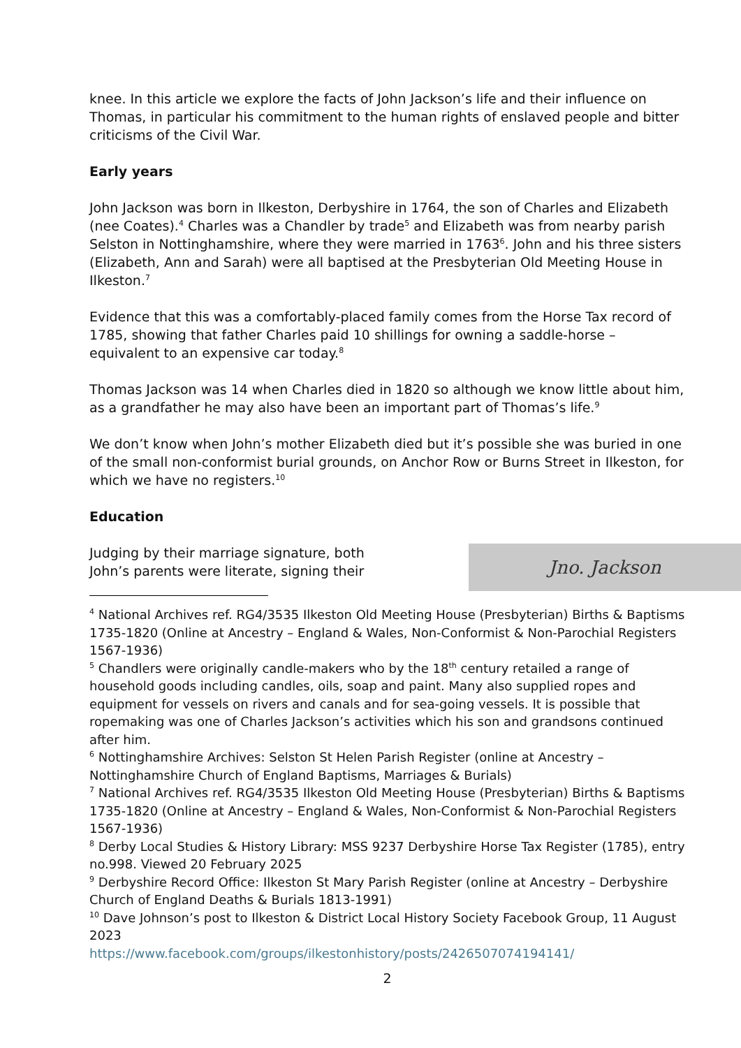knee. In this article we explore the facts of John Jackson’s life and their influence on Thomas, in particular his commitment to the human rights of enslaved people and bitter criticisms of the Civil War.
Early years
John Jackson was born in Ilkeston, Derbyshire in 1764, the son of Charles and Elizabeth (nee Coates).<sup>4</sup> Charles was a Chandler by trade<sup>5</sup> and Elizabeth was from nearby parish Selston in Nottinghamshire, where they were married in 1763<sup>6</sup>. John and his three sisters (Elizabeth, Ann and Sarah) were all baptised at the Presbyterian Old Meeting House in Ilkeston.<sup>7</sup>
Evidence that this was a comfortably-placed family comes from the Horse Tax record of 1785, showing that father Charles paid 10 shillings for owning a saddle-horse – equivalent to an expensive car today.<sup>8</sup>
Thomas Jackson was 14 when Charles died in 1820 so although we know little about him, as a grandfather he may also have been an important part of Thomas’s life.<sup>9</sup>
We don’t know when John’s mother Elizabeth died but it’s possible she was buried in one of the small non-conformist burial grounds, on Anchor Row or Burns Street in Ilkeston, for which we have no registers.<sup>10</sup>
Education
Judging by their marriage signature, both
John’s parents were literate, signing their
Jno. Jackson
<sup>4</sup> National Archives ref. RG4/3535 Ilkeston Old Meeting House (Presbyterian) Births & Baptisms 1735-1820 (Online at Ancestry – England & Wales, Non-Conformist & Non-Parochial Registers 1567-1936)
<sup>5</sup> Chandlers were originally candle-makers who by the 18<sup>th</sup> century retailed a range of household goods including candles, oils, soap and paint. Many also supplied ropes and equipment for vessels on rivers and canals and for sea-going vessels. It is possible that ropemaking was one of Charles Jackson’s activities which his son and grandsons continued after him.
<sup>6</sup> Nottinghamshire Archives: Selston St Helen Parish Register (online at Ancestry – Nottinghamshire Church of England Baptisms, Marriages & Burials)
<sup>7</sup> National Archives ref. RG4/3535 Ilkeston Old Meeting House (Presbyterian) Births & Baptisms 1735-1820 (Online at Ancestry – England & Wales, Non-Conformist & Non-Parochial Registers 1567-1936)
<sup>8</sup> Derby Local Studies & History Library: MSS 9237 Derbyshire Horse Tax Register (1785), entry no.998. Viewed 20 February 2025
<sup>9</sup> Derbyshire Record Office: Ilkeston St Mary Parish Register (online at Ancestry – Derbyshire Church of England Deaths & Burials 1813-1991)
<sup>10</sup> Dave Johnson’s post to Ilkeston & District Local History Society Facebook Group, 11 August 2023
https://www.facebook.com/groups/ilkestonhistory/posts/2426507074194141/
2